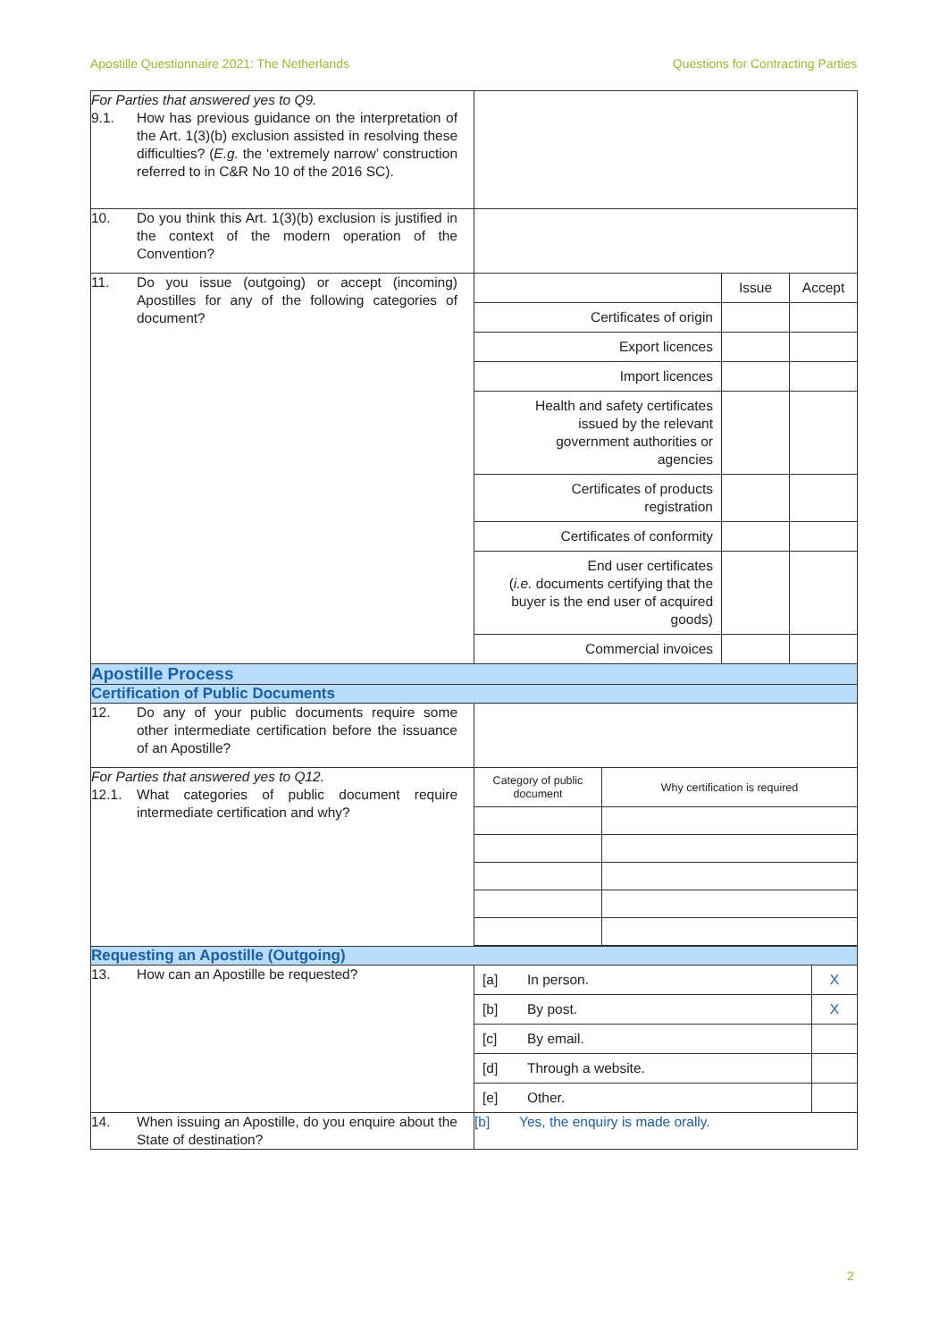Apostille Questionnaire 2021: The Netherlands Questions for Contracting Parties
| For Parties that answered yes to Q9. 9.1. How has previous guidance on the interpretation of the Art. 1(3)(b) exclusion assisted in resolving these difficulties? ( E.g. the ‘extremely narrow’ construction referred to in C&R No 10 of the 2016 SC). | |
| 10. Do you think this Art. 1(3)(b) exclusion is justified in the context of the modern operation of the Convention? | |
| 11. Do you issue (outgoing) or accept (incoming) Apostilles for any of the following categories of document? | / / Issue / Accept / / Certificates of origin / / / / Export licences / / / / Import licences / / / / Health and safety certificates issued by the relevant government authorities or agencies / / / / Certificates of products registration / / / / Certificates of conformity / / / / End user certificates ( i.e. documents certifying that the buyer is the end user of acquired goods) / / / / Commercial invoices / / / |
| Apostille Process | |
| Certification of Public Documents | |
| 12. Do any of your public documents require some other intermediate certification before the issuance of an Apostille? | |
| For Parties that answered yes to Q12. 12.1. What categories of public document require intermediate certification and why? | / Category of public document / Why certification is required / |
| Requesting an Apostille (Outgoing) | |
| 13. How can an Apostille be requested? | / [a] / In person. / X / / [b] / By post. / X / / [c] / By email. / / / [d] / Through a website. / / / [e] / Other. / / |
| 14. When issuing an Apostille, do you enquire about the State of destination? | [b] Yes, the enquiry is made orally. |
2